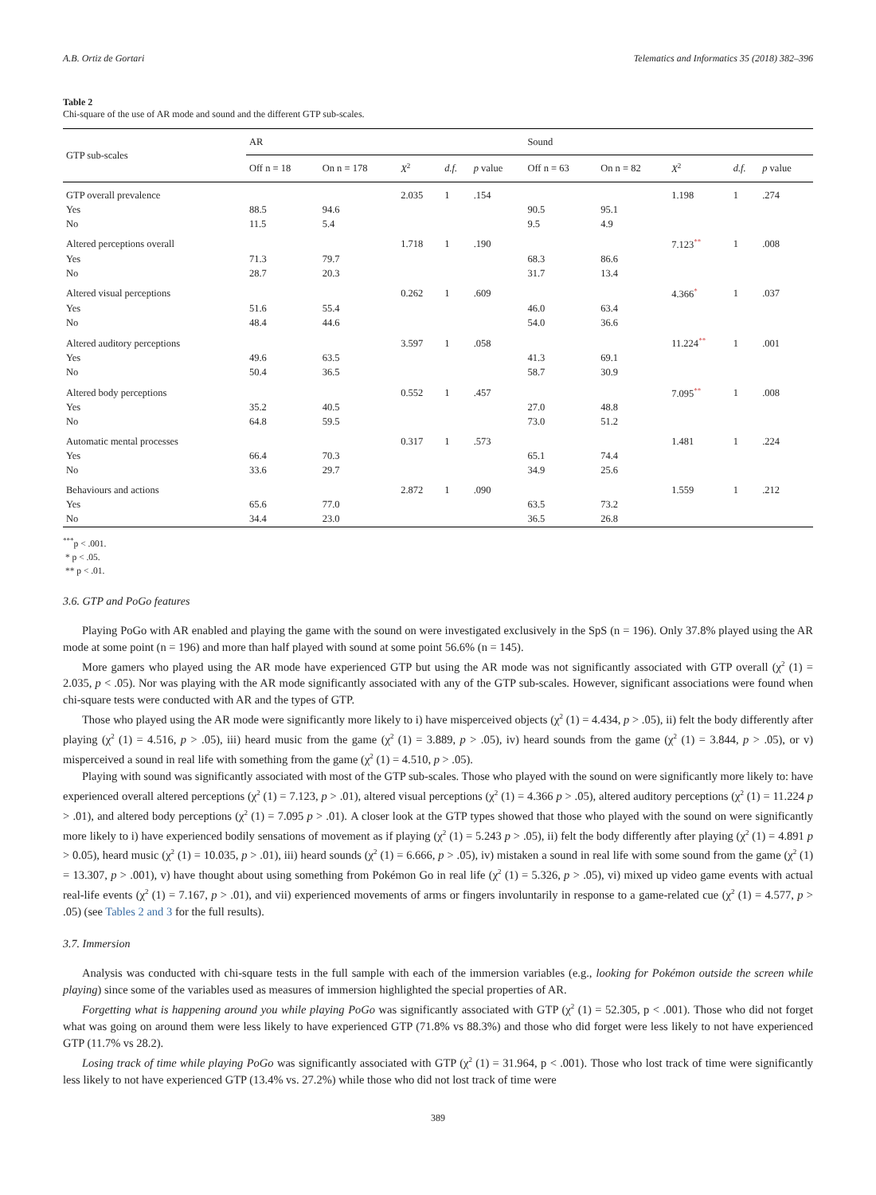A.B. Ortiz de Gortari Telematics and Informatics 35 (2018) 382–396
Table 2
Chi-square of the use of AR mode and sound and the different GTP sub-scales.
| GTP sub-scales | AR | | | | | Sound | | | | |
| --- | --- | --- | --- | --- | --- | --- | --- | --- | --- | --- |
| | Off n = 18 | On n = 178 | X<sup>2</sup> | d.f. | p value | Off n = 63 | On n = 82 | X<sup>2</sup> | d.f. | p value |
| GTP overall prevalence | | | 2.035 | 1 | .154 | | | 1.198 | 1 | .274 |
| Yes | 88.5 | 94.6 | | | | 90.5 | 95.1 | | | |
| No | 11.5 | 5.4 | | | | 9.5 | 4.9 | | | |
| Altered perceptions overall | | | 1.718 | 1 | .190 | | | 7.123<sup>**</sup> | 1 | .008 |
| Yes | 71.3 | 79.7 | | | | 68.3 | 86.6 | | | |
| No | 28.7 | 20.3 | | | | 31.7 | 13.4 | | | |
| Altered visual perceptions | | | 0.262 | 1 | .609 | | | 4.366<sup>*</sup> | 1 | .037 |
| Yes | 51.6 | 55.4 | | | | 46.0 | 63.4 | | | |
| No | 48.4 | 44.6 | | | | 54.0 | 36.6 | | | |
| Altered auditory perceptions | | | 3.597 | 1 | .058 | | | 11.224<sup>**</sup> | 1 | .001 |
| Yes | 49.6 | 63.5 | | | | 41.3 | 69.1 | | | |
| No | 50.4 | 36.5 | | | | 58.7 | 30.9 | | | |
| Altered body perceptions | | | 0.552 | 1 | .457 | | | 7.095<sup>**</sup> | 1 | .008 |
| Yes | 35.2 | 40.5 | | | | 27.0 | 48.8 | | | |
| No | 64.8 | 59.5 | | | | 73.0 | 51.2 | | | |
| Automatic mental processes | | | 0.317 | 1 | .573 | | | 1.481 | 1 | .224 |
| Yes | 66.4 | 70.3 | | | | 65.1 | 74.4 | | | |
| No | 33.6 | 29.7 | | | | 34.9 | 25.6 | | | |
| Behaviours and actions | | | 2.872 | 1 | .090 | | | 1.559 | 1 | .212 |
| Yes | 65.6 | 77.0 | | | | 63.5 | 73.2 | | | |
| No | 34.4 | 23.0 | | | | 36.5 | 26.8 | | | |
<sup>***</sup> p < .001.
* p < .05.
** p < .01.
3.6. GTP and PoGo features
Playing PoGo with AR enabled and playing the game with the sound on were investigated exclusively in the SpS (n = 196). Only 37.8% played using the AR mode at some point (n = 196) and more than half played with sound at some point 56.6% (n = 145).
More gamers who played using the AR mode have experienced GTP but using the AR mode was not significantly associated with GTP overall (χ<sup>2</sup> (1) = 2.035, p < .05). Nor was playing with the AR mode significantly associated with any of the GTP sub-scales. However, significant associations were found when chi-square tests were conducted with AR and the types of GTP.
Those who played using the AR mode were significantly more likely to i) have misperceived objects (χ<sup>2</sup> (1) = 4.434, p > .05), ii) felt the body differently after playing (χ<sup>2</sup> (1) = 4.516, p > .05), iii) heard music from the game (χ<sup>2</sup> (1) = 3.889, p > .05), iv) heard sounds from the game (χ<sup>2</sup> (1) = 3.844, p > .05), or v) misperceived a sound in real life with something from the game (χ<sup>2</sup> (1) = 4.510, p > .05).
Playing with sound was significantly associated with most of the GTP sub-scales. Those who played with the sound on were significantly more likely to: have experienced overall altered perceptions (χ<sup>2</sup> (1) = 7.123, p > .01), altered visual perceptions (χ<sup>2</sup> (1) = 4.366 p > .05), altered auditory perceptions (χ<sup>2</sup> (1) = 11.224 p > .01), and altered body perceptions (χ<sup>2</sup> (1) = 7.095 p > .01). A closer look at the GTP types showed that those who played with the sound on were significantly more likely to i) have experienced bodily sensations of movement as if playing (χ<sup>2</sup> (1) = 5.243 p > .05), ii) felt the body differently after playing (χ<sup>2</sup> (1) = 4.891 p > 0.05), heard music (χ<sup>2</sup> (1) = 10.035, p > .01), iii) heard sounds (χ<sup>2</sup> (1) = 6.666, p > .05), iv) mistaken a sound in real life with some sound from the game (χ<sup>2</sup> (1) = 13.307, p > .001), v) have thought about using something from Pokémon Go in real life (χ<sup>2</sup> (1) = 5.326, p > .05), vi) mixed up video game events with actual real-life events (χ<sup>2</sup> (1) = 7.167, p > .01), and vii) experienced movements of arms or fingers involuntarily in response to a game-related cue (χ<sup>2</sup> (1) = 4.577, p > .05) (see Tables 2 and 3 for the full results).
3.7. Immersion
Analysis was conducted with chi-square tests in the full sample with each of the immersion variables (e.g., looking for Pokémon outside the screen while playing) since some of the variables used as measures of immersion highlighted the special properties of AR.
Forgetting what is happening around you while playing PoGo was significantly associated with GTP (χ<sup>2</sup> (1) = 52.305, p < .001). Those who did not forget what was going on around them were less likely to have experienced GTP (71.8% vs 88.3%) and those who did forget were less likely to not have experienced GTP (11.7% vs 28.2).
Losing track of time while playing PoGo was significantly associated with GTP (χ<sup>2</sup> (1) = 31.964, p < .001). Those who lost track of time were significantly less likely to not have experienced GTP (13.4% vs. 27.2%) while those who did not lost track of time were
389